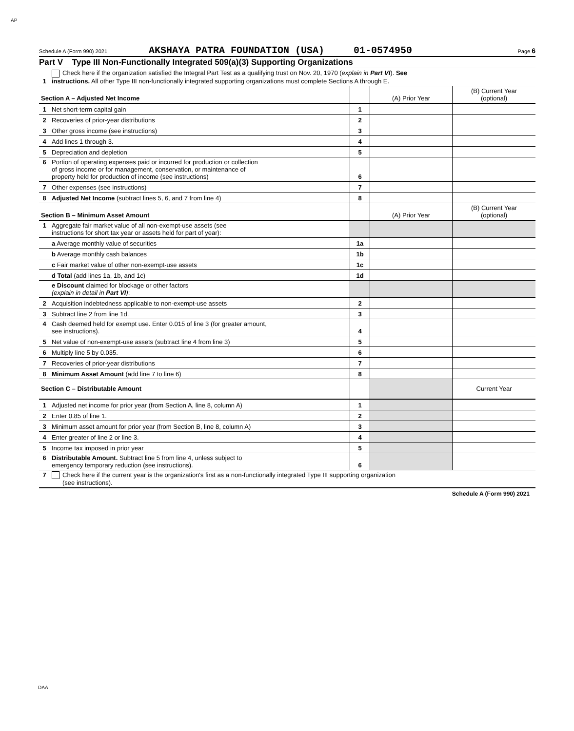AP
Schedule A (Form 990) 2021 AKSHAYA PATRA FOUNDATION (USA) 01-0574950 Page 6
Part V Type III Non-Functionally Integrated 509(a)(3) Supporting Organizations
| 1 | Check here if the organization satisfied the Integral Part Test as a qualifying trust on Nov. 20, 1970 ( explain in Part VI ). See instructions. All other Type III non-functionally integrated supporting organizations must complete Sections A through E. | | | |
| Section A – Adjusted Net Income | | | (A) Prior Year | (B) Current Year (optional) |
| 1 | Net short-term capital gain | 1 | | |
| 2 | Recoveries of prior-year distributions | 2 | | |
| 3 | Other gross income (see instructions) | 3 | | |
| 4 | Add lines 1 through 3. | 4 | | |
| 5 | Depreciation and depletion | 5 | | |
| 6 | Portion of operating expenses paid or incurred for production or collection of gross income or for management, conservation, or maintenance of property held for production of income (see instructions) | 6 | | |
| 7 | Other expenses (see instructions) | 7 | | |
| 8 | Adjusted Net Income (subtract lines 5, 6, and 7 from line 4) | 8 | | |
| Section B – Minimum Asset Amount | | | (A) Prior Year | (B) Current Year (optional) |
| 1 | Aggregate fair market value of all non-exempt-use assets (see instructions for short tax year or assets held for part of year): | | | |
| | a Average monthly value of securities | 1a | | |
| | b Average monthly cash balances | 1b | | |
| | c Fair market value of other non-exempt-use assets | 1c | | |
| | d Total (add lines 1a, 1b, and 1c) | 1d | | |
| | e Discount claimed for blockage or other factors (explain in detail in Part VI ) : | | | |
| 2 | Acquisition indebtedness applicable to non-exempt-use assets | 2 | | |
| 3 | Subtract line 2 from line 1d. | 3 | | |
| 4 | Cash deemed held for exempt use. Enter 0.015 of line 3 (for greater amount, see instructions). | 4 | | |
| 5 | Net value of non-exempt-use assets (subtract line 4 from line 3) | 5 | | |
| 6 | Multiply line 5 by 0.035. | 6 | | |
| 7 | Recoveries of prior-year distributions | 7 | | |
| 8 | Minimum Asset Amount (add line 7 to line 6) | 8 | | |
| Section C – Distributable Amount | | | | Current Year |
| 1 | Adjusted net income for prior year (from Section A, line 8, column A) | 1 | | |
| 2 | Enter 0.85 of line 1. | 2 | | |
| 3 | Minimum asset amount for prior year (from Section B, line 8, column A) | 3 | | |
| 4 | Enter greater of line 2 or line 3. | 4 | | |
| 5 | Income tax imposed in prior year | 5 | | |
| 6 | Distributable Amount. Subtract line 5 from line 4, unless subject to emergency temporary reduction (see instructions). | 6 | | |
| 7 | Check here if the current year is the organization's first as a non-functionally integrated Type III supporting organization (see instructions). | | | |
Schedule A (Form 990) 2021
DAA